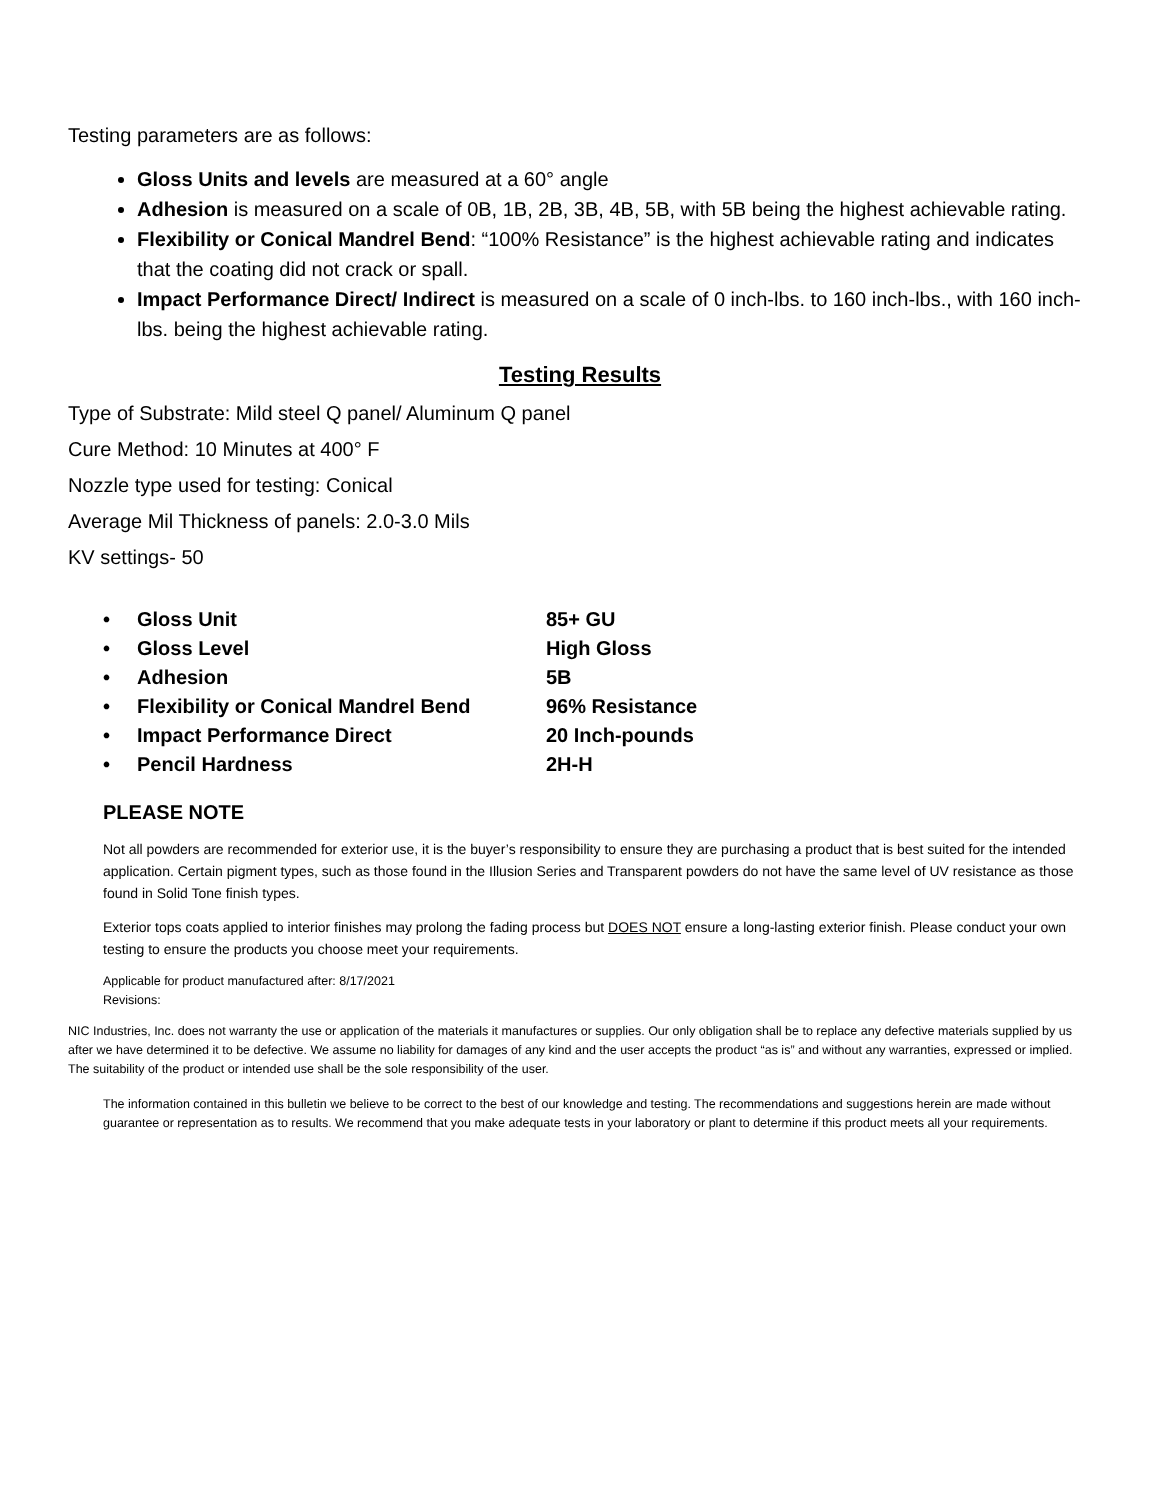Testing parameters are as follows:
Gloss Units and levels are measured at a 60° angle
Adhesion is measured on a scale of 0B, 1B, 2B, 3B, 4B, 5B, with 5B being the highest achievable rating.
Flexibility or Conical Mandrel Bend: “100% Resistance” is the highest achievable rating and indicates that the coating did not crack or spall.
Impact Performance Direct/ Indirect is measured on a scale of 0 inch-lbs. to 160 inch-lbs., with 160 inch-lbs. being the highest achievable rating.
Testing Results
Type of Substrate: Mild steel Q panel/ Aluminum Q panel
Cure Method: 10 Minutes at 400° F
Nozzle type used for testing: Conical
Average Mil Thickness of panels: 2.0-3.0 Mils
KV settings- 50
| • | Gloss Unit | 85+ GU |
| • | Gloss Level | High Gloss |
| • | Adhesion | 5B |
| • | Flexibility or Conical Mandrel Bend | 96% Resistance |
| • | Impact Performance Direct | 20 Inch-pounds |
| • | Pencil Hardness | 2H-H |
PLEASE NOTE
Not all powders are recommended for exterior use, it is the buyer’s responsibility to ensure they are purchasing a product that is best suited for the intended application. Certain pigment types, such as those found in the Illusion Series and Transparent powders do not have the same level of UV resistance as those found in Solid Tone finish types.
Exterior tops coats applied to interior finishes may prolong the fading process but DOES NOT ensure a long-lasting exterior finish. Please conduct your own testing to ensure the products you choose meet your requirements.
Applicable for product manufactured after: 8/17/2021
Revisions:
NIC Industries, Inc. does not warranty the use or application of the materials it manufactures or supplies. Our only obligation shall be to replace any defective materials supplied by us after we have determined it to be defective. We assume no liability for damages of any kind and the user accepts the product “as is” and without any warranties, expressed or implied. The suitability of the product or intended use shall be the sole responsibility of the user.
The information contained in this bulletin we believe to be correct to the best of our knowledge and testing. The recommendations and suggestions herein are made without guarantee or representation as to results. We recommend that you make adequate tests in your laboratory or plant to determine if this product meets all your requirements.